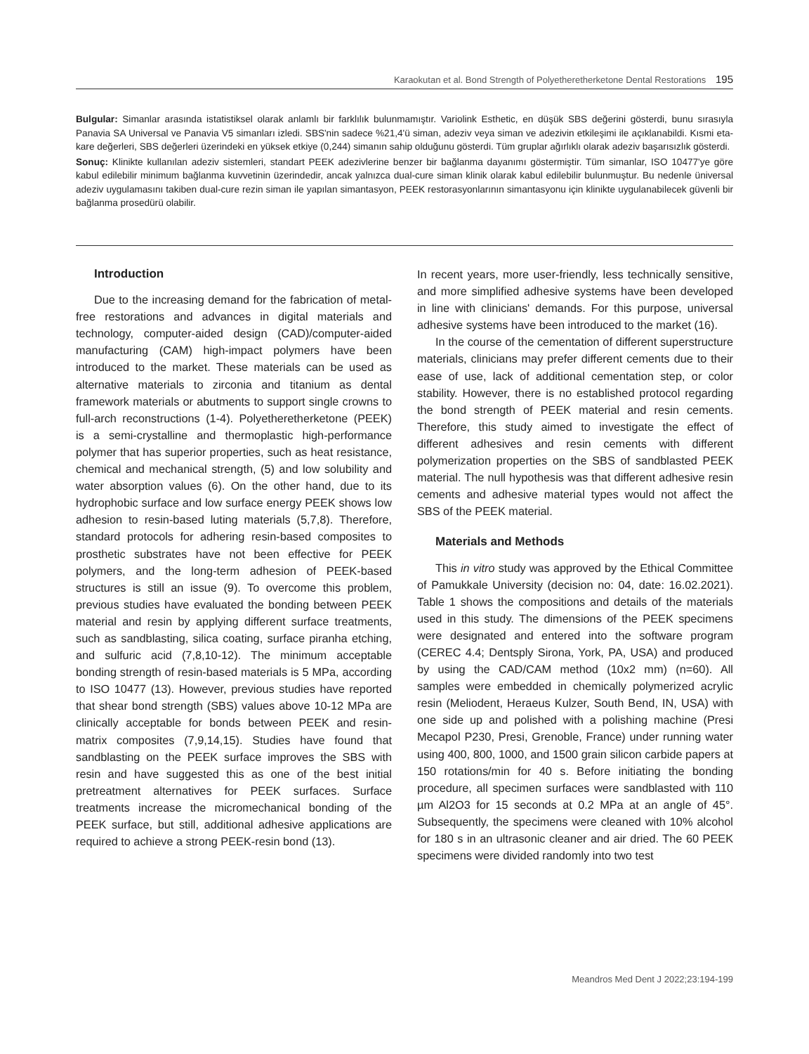Karaokutan et al. Bond Strength of Polyetheretherketone Dental Restorations 195
Bulgular: Simanlar arasında istatistiksel olarak anlamlı bir farklılık bulunmamıştır. Variolink Esthetic, en düşük SBS değerini gösterdi, bunu sırasıyla Panavia SA Universal ve Panavia V5 simanları izledi. SBS'nin sadece %21,4'ü siman, adeziv veya siman ve adezivin etkileşimi ile açıklanabildi. Kısmi eta-kare değerleri, SBS değerleri üzerindeki en yüksek etkiye (0,244) simanın sahip olduğunu gösterdi. Tüm gruplar ağırlıklı olarak adeziv başarısızlık gösterdi.
Sonuç: Klinikte kullanılan adeziv sistemleri, standart PEEK adezivlerine benzer bir bağlanma dayanımı göstermiştir. Tüm simanlar, ISO 10477'ye göre kabul edilebilir minimum bağlanma kuvvetinin üzerindedir, ancak yalnızca dual-cure siman klinik olarak kabul edilebilir bulunmuştur. Bu nedenle üniversal adeziv uygulamasını takiben dual-cure rezin siman ile yapılan simantasyon, PEEK restorasyonlarının simantasyonu için klinikte uygulanabilecek güvenli bir bağlanma prosedürü olabilir.
Introduction
Due to the increasing demand for the fabrication of metal-free restorations and advances in digital materials and technology, computer-aided design (CAD)/computer-aided manufacturing (CAM) high-impact polymers have been introduced to the market. These materials can be used as alternative materials to zirconia and titanium as dental framework materials or abutments to support single crowns to full-arch reconstructions (1-4). Polyetheretherketone (PEEK) is a semi-crystalline and thermoplastic high-performance polymer that has superior properties, such as heat resistance, chemical and mechanical strength, (5) and low solubility and water absorption values (6). On the other hand, due to its hydrophobic surface and low surface energy PEEK shows low adhesion to resin-based luting materials (5,7,8). Therefore, standard protocols for adhering resin-based composites to prosthetic substrates have not been effective for PEEK polymers, and the long-term adhesion of PEEK-based structures is still an issue (9). To overcome this problem, previous studies have evaluated the bonding between PEEK material and resin by applying different surface treatments, such as sandblasting, silica coating, surface piranha etching, and sulfuric acid (7,8,10-12). The minimum acceptable bonding strength of resin-based materials is 5 MPa, according to ISO 10477 (13). However, previous studies have reported that shear bond strength (SBS) values above 10-12 MPa are clinically acceptable for bonds between PEEK and resin-matrix composites (7,9,14,15). Studies have found that sandblasting on the PEEK surface improves the SBS with resin and have suggested this as one of the best initial pretreatment alternatives for PEEK surfaces. Surface treatments increase the micromechanical bonding of the PEEK surface, but still, additional adhesive applications are required to achieve a strong PEEK-resin bond (13).
In recent years, more user-friendly, less technically sensitive, and more simplified adhesive systems have been developed in line with clinicians' demands. For this purpose, universal adhesive systems have been introduced to the market (16).
In the course of the cementation of different superstructure materials, clinicians may prefer different cements due to their ease of use, lack of additional cementation step, or color stability. However, there is no established protocol regarding the bond strength of PEEK material and resin cements. Therefore, this study aimed to investigate the effect of different adhesives and resin cements with different polymerization properties on the SBS of sandblasted PEEK material. The null hypothesis was that different adhesive resin cements and adhesive material types would not affect the SBS of the PEEK material.
Materials and Methods
This in vitro study was approved by the Ethical Committee of Pamukkale University (decision no: 04, date: 16.02.2021). Table 1 shows the compositions and details of the materials used in this study. The dimensions of the PEEK specimens were designated and entered into the software program (CEREC 4.4; Dentsply Sirona, York, PA, USA) and produced by using the CAD/CAM method (10x2 mm) (n=60). All samples were embedded in chemically polymerized acrylic resin (Meliodent, Heraeus Kulzer, South Bend, IN, USA) with one side up and polished with a polishing machine (Presi Mecapol P230, Presi, Grenoble, France) under running water using 400, 800, 1000, and 1500 grain silicon carbide papers at 150 rotations/min for 40 s. Before initiating the bonding procedure, all specimen surfaces were sandblasted with 110 µm Al2O3 for 15 seconds at 0.2 MPa at an angle of 45°. Subsequently, the specimens were cleaned with 10% alcohol for 180 s in an ultrasonic cleaner and air dried. The 60 PEEK specimens were divided randomly into two test
Meandros Med Dent J 2022;23:194-199